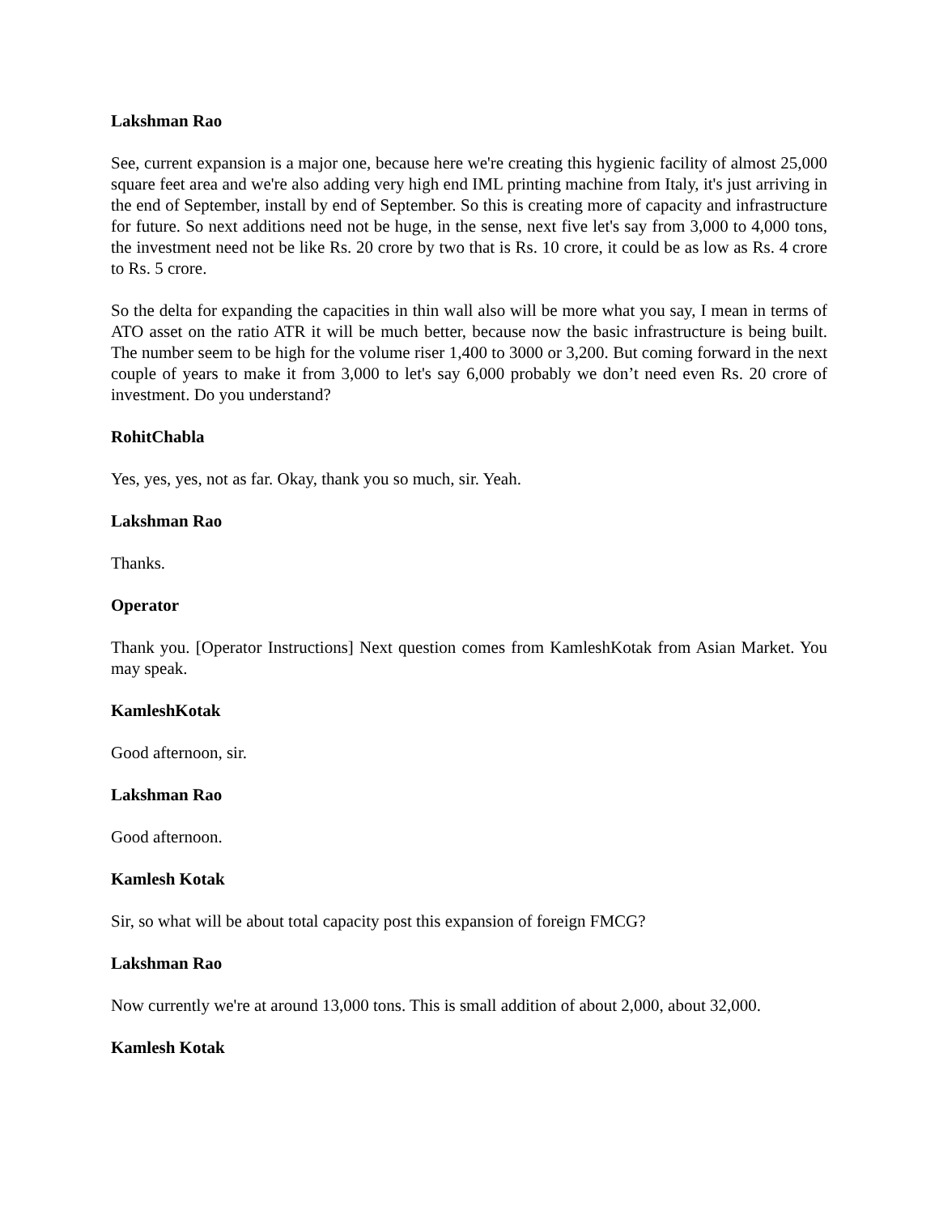Lakshman Rao
See, current expansion is a major one, because here we're creating this hygienic facility of almost 25,000 square feet area and we're also adding very high end IML printing machine from Italy, it's just arriving in the end of September, install by end of September. So this is creating more of capacity and infrastructure for future. So next additions need not be huge, in the sense, next five let's say from 3,000 to 4,000 tons, the investment need not be like Rs. 20 crore by two that is Rs. 10 crore, it could be as low as Rs. 4 crore to Rs. 5 crore.
So the delta for expanding the capacities in thin wall also will be more what you say, I mean in terms of ATO asset on the ratio ATR it will be much better, because now the basic infrastructure is being built. The number seem to be high for the volume riser 1,400 to 3000 or 3,200. But coming forward in the next couple of years to make it from 3,000 to let's say 6,000 probably we don’t need even Rs. 20 crore of investment. Do you understand?
RohitChabla
Yes, yes, yes, not as far. Okay, thank you so much, sir. Yeah.
Lakshman Rao
Thanks.
Operator
Thank you. [Operator Instructions] Next question comes from KamleshKotak from Asian Market. You may speak.
KamleshKotak
Good afternoon, sir.
Lakshman Rao
Good afternoon.
Kamlesh Kotak
Sir, so what will be about total capacity post this expansion of foreign FMCG?
Lakshman Rao
Now currently we're at around 13,000 tons. This is small addition of about 2,000, about 32,000.
Kamlesh Kotak